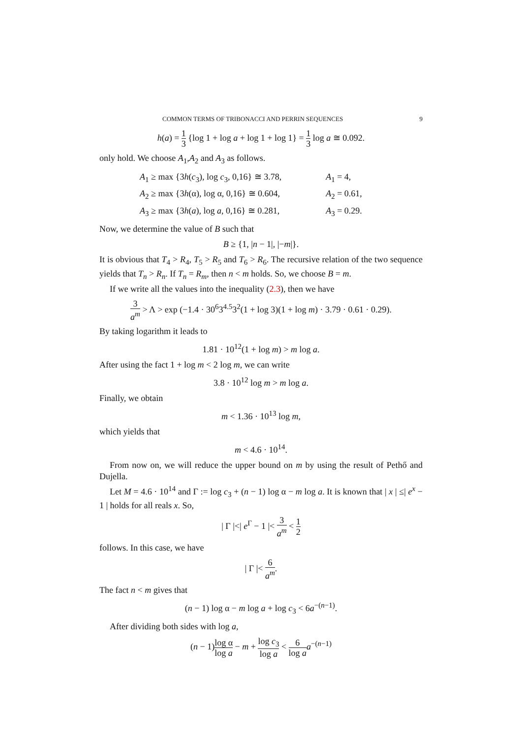COMMON TERMS OF TRIBONACCI AND PERRIN SEQUENCES 9
h(a) = 1 3 {log 1 + log a + log 1 + log 1} = 1 3 log a ≅ 0.092.
only hold. We choose A<sub>1</sub>,A<sub>2</sub> and A<sub>3</sub> as follows.
| A<sub>1</sub> ≥ max {3 h ( c<sub>3</sub>), log c<sub>3</sub>, 0,16} ≅ 3.78, | A<sub>1</sub> = 4, |
| A<sub>2</sub> ≥ max {3 h (α), log α, 0,16} ≅ 0.604, | A<sub>2</sub> = 0.61, |
| A<sub>3</sub> ≥ max {3 h ( a ), log a , 0,16} ≅ 0.281, | A<sub>3</sub> = 0.29. |
Now, we determine the value of B such that
B ≥ {1, |n − 1|, |−m|}.
It is obvious that T<sub>4</sub> > R<sub>4</sub>, T<sub>5</sub> > R<sub>5</sub> and T<sub>6</sub> > R<sub>6</sub>. The recursive relation of the two sequence yields that T<sub>n</sub> > R<sub>n</sub>. If T<sub>n</sub> = R<sub>m</sub>, then n < m holds. So, we choose B = m.
If we write all the values into the inequality (2.3), then we have
3 a<sup>m</sup> > Λ > exp (−1.4 · 30<sup>6</sup>3<sup>4.5</sup>3<sup>2</sup>(1 + log 3)(1 + log m) · 3.79 · 0.61 · 0.29).
By taking logarithm it leads to
1.81 · 10<sup>12</sup>(1 + log m) > m log a.
After using the fact 1 + log m < 2 log m, we can write
3.8 · 10<sup>12</sup> log m > m log a.
Finally, we obtain
m < 1.36 · 10<sup>13</sup> log m,
which yields that
m < 4.6 · 10<sup>14</sup>.
From now on, we will reduce the upper bound on m by using the result of Pethő and Dujella.
Let M = 4.6 · 10<sup>14</sup> and Γ := log c<sub>3</sub> + (n − 1) log α − m log a. It is known that | x | ≤| e<sup>x</sup> − 1 | holds for all reals x. So,
| Γ |<| e<sup>Γ</sup> − 1 |< 3 a<sup>m</sup> < 1 2
follows. In this case, we have
| Γ |< 6 a<sup>m</sup>.
The fact n < m gives that
(n − 1) log α − m log a + log c<sub>3</sub> < 6a<sup>−(n−1)</sup>.
After dividing both sides with log a,
(n − 1)log α log a − m + log c<sub>3</sub> log a < 6 log a a<sup>−(n−1)</sup>